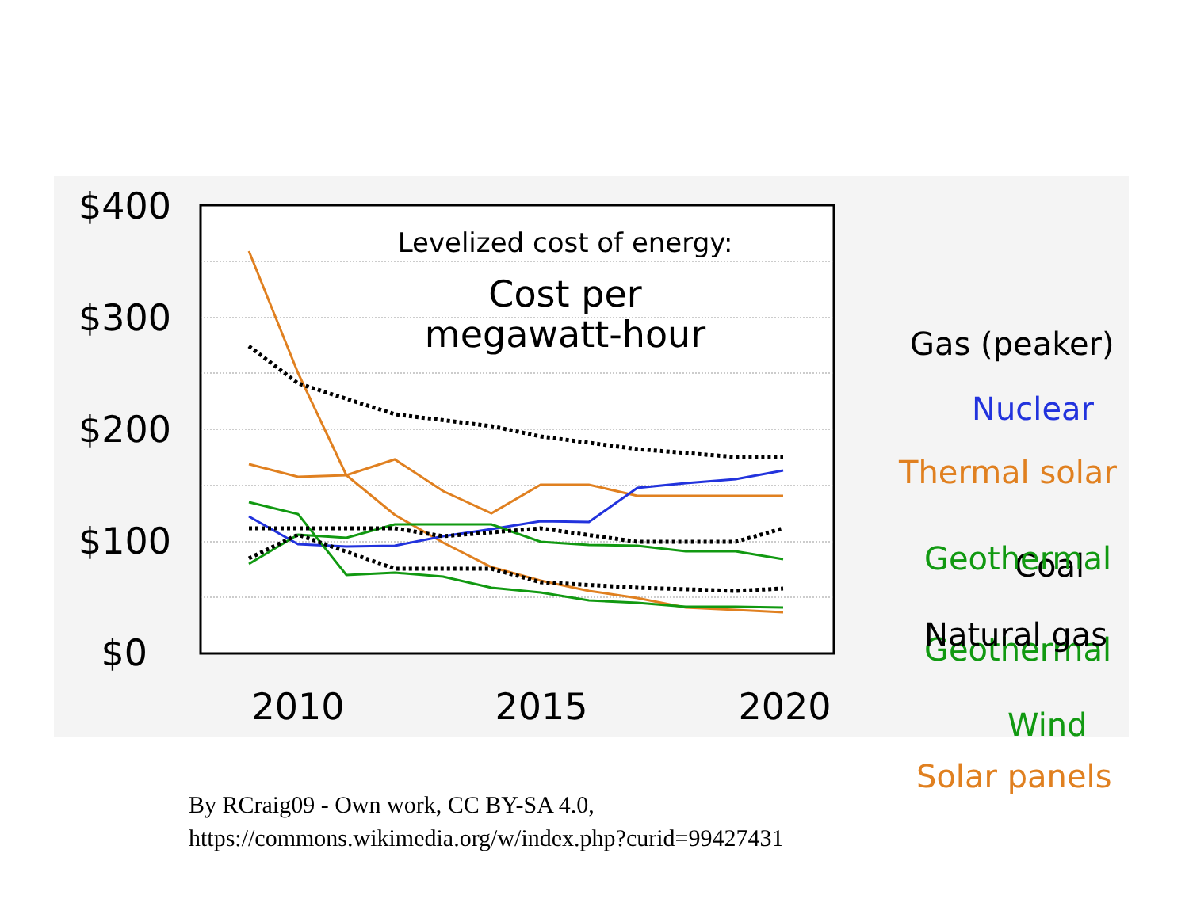$400
$300
$200
$100
$0
2010
2015
2020
Levelized cost of energy:
Cost per
megawatt-hour
Gas (peaker)
Nuclear
Thermal solar
Coal
Geothermal
Geothermal
Natural gas
Wind
Solar panels
By RCraig09 - Own work, CC BY-SA 4.0,
https://commons.wikimedia.org/w/index.php?curid=99427431